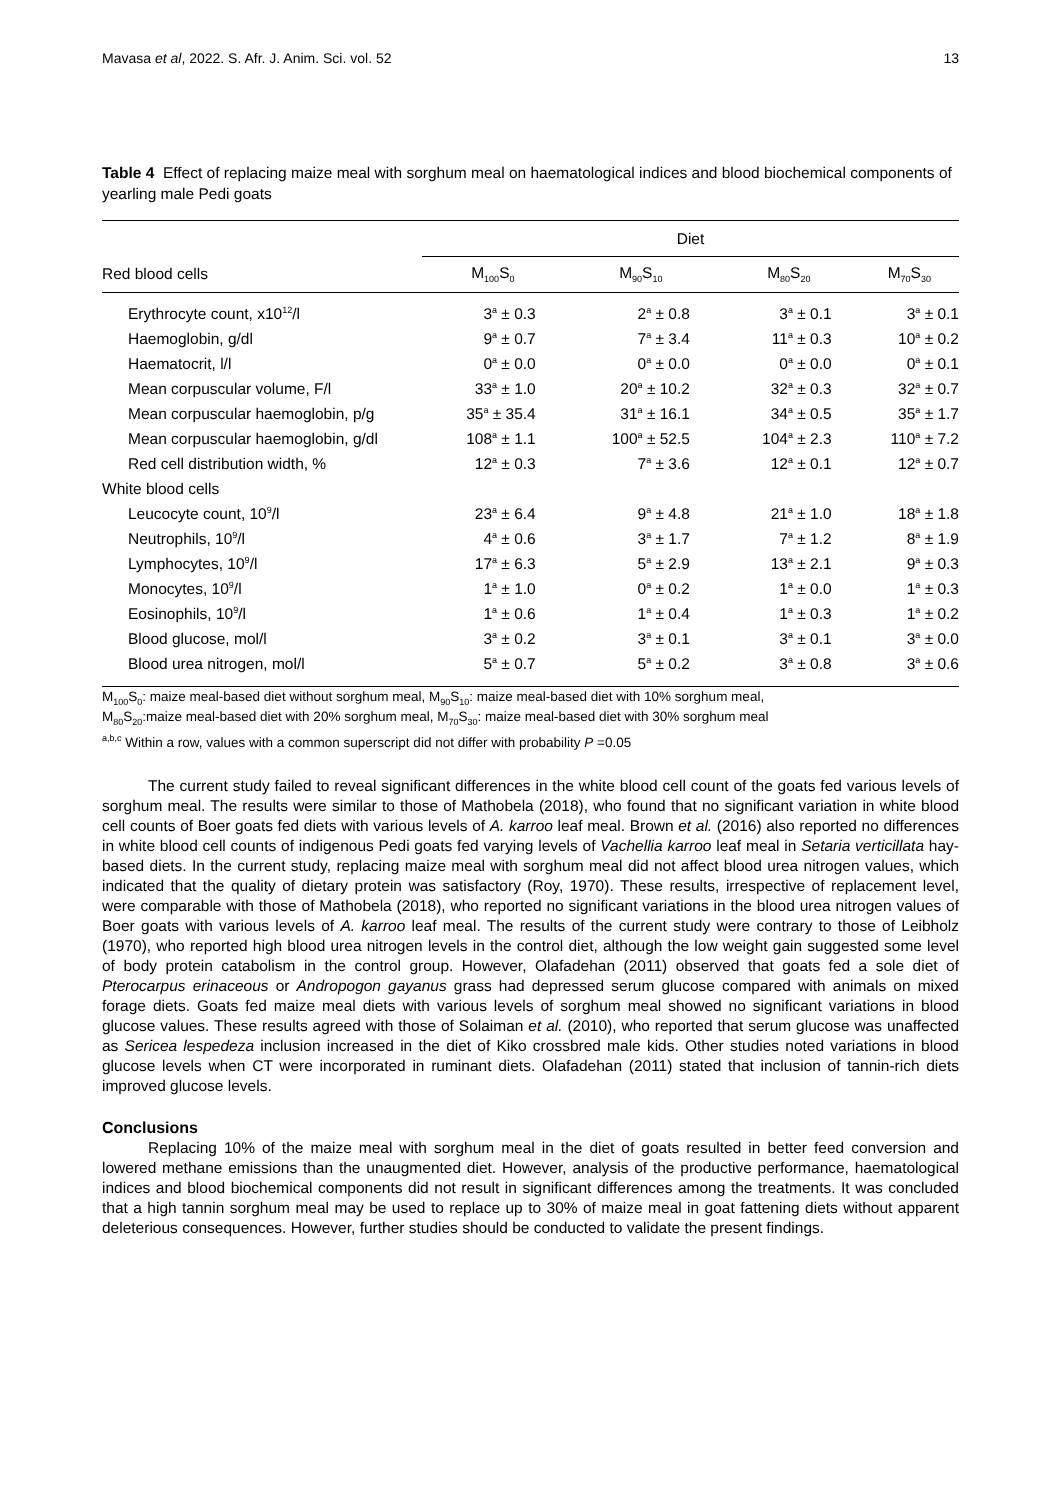Mavasa et al, 2022. S. Afr. J. Anim. Sci. vol. 52 13
Table 4 Effect of replacing maize meal with sorghum meal on haematological indices and blood biochemical components of yearling male Pedi goats
| | Diet | | | |
| --- | --- | --- | --- | --- |
| Red blood cells | M<sub>100</sub>S<sub>0</sub> | M<sub>90</sub>S<sub>10</sub> | M<sub>80</sub>S<sub>20</sub> | M<sub>70</sub>S<sub>30</sub> |
| Erythrocyte count, x10<sup>12</sup>/l | 3<sup>a</sup> ± 0.3 | 2<sup>a</sup> ± 0.8 | 3<sup>a</sup> ± 0.1 | 3<sup>a</sup> ± 0.1 |
| Haemoglobin, g/dl | 9<sup>a</sup> ± 0.7 | 7<sup>a</sup> ± 3.4 | 11<sup>a</sup> ± 0.3 | 10<sup>a</sup> ± 0.2 |
| Haematocrit, l/l | 0<sup>a</sup> ± 0.0 | 0<sup>a</sup> ± 0.0 | 0<sup>a</sup> ± 0.0 | 0<sup>a</sup> ± 0.1 |
| Mean corpuscular volume, F/l | 33<sup>a</sup> ± 1.0 | 20<sup>a</sup> ± 10.2 | 32<sup>a</sup> ± 0.3 | 32<sup>a</sup> ± 0.7 |
| Mean corpuscular haemoglobin, p/g | 35<sup>a</sup> ± 35.4 | 31<sup>a</sup> ± 16.1 | 34<sup>a</sup> ± 0.5 | 35<sup>a</sup> ± 1.7 |
| Mean corpuscular haemoglobin, g/dl | 108<sup>a</sup> ± 1.1 | 100<sup>a</sup> ± 52.5 | 104<sup>a</sup> ± 2.3 | 110<sup>a</sup> ± 7.2 |
| Red cell distribution width, % | 12<sup>a</sup> ± 0.3 | 7<sup>a</sup> ± 3.6 | 12<sup>a</sup> ± 0.1 | 12<sup>a</sup> ± 0.7 |
| White blood cells | | | | |
| Leucocyte count, 10<sup>9</sup>/l | 23<sup>a</sup> ± 6.4 | 9<sup>a</sup> ± 4.8 | 21<sup>a</sup> ± 1.0 | 18<sup>a</sup> ± 1.8 |
| Neutrophils, 10<sup>9</sup>/l | 4<sup>a</sup> ± 0.6 | 3<sup>a</sup> ± 1.7 | 7<sup>a</sup> ± 1.2 | 8<sup>a</sup> ± 1.9 |
| Lymphocytes, 10<sup>9</sup>/l | 17<sup>a</sup> ± 6.3 | 5<sup>a</sup> ± 2.9 | 13<sup>a</sup> ± 2.1 | 9<sup>a</sup> ± 0.3 |
| Monocytes, 10<sup>9</sup>/l | 1<sup>a</sup> ± 1.0 | 0<sup>a</sup> ± 0.2 | 1<sup>a</sup> ± 0.0 | 1<sup>a</sup> ± 0.3 |
| Eosinophils, 10<sup>9</sup>/l | 1<sup>a</sup> ± 0.6 | 1<sup>a</sup> ± 0.4 | 1<sup>a</sup> ± 0.3 | 1<sup>a</sup> ± 0.2 |
| Blood glucose, mol/l | 3<sup>a</sup> ± 0.2 | 3<sup>a</sup> ± 0.1 | 3<sup>a</sup> ± 0.1 | 3<sup>a</sup> ± 0.0 |
| Blood urea nitrogen, mol/l | 5<sup>a</sup> ± 0.7 | 5<sup>a</sup> ± 0.2 | 3<sup>a</sup> ± 0.8 | 3<sup>a</sup> ± 0.6 |
M<sub>100</sub>S<sub>0</sub>: maize meal-based diet without sorghum meal, M<sub>90</sub>S<sub>10</sub>: maize meal-based diet with 10% sorghum meal,
M<sub>80</sub>S<sub>20</sub>:maize meal-based diet with 20% sorghum meal, M<sub>70</sub>S<sub>30</sub>: maize meal-based diet with 30% sorghum meal
<sup>a,b,c</sup> Within a row, values with a common superscript did not differ with probability P =0.05
The current study failed to reveal significant differences in the white blood cell count of the goats fed various levels of sorghum meal. The results were similar to those of Mathobela (2018), who found that no significant variation in white blood cell counts of Boer goats fed diets with various levels of A. karroo leaf meal. Brown et al. (2016) also reported no differences in white blood cell counts of indigenous Pedi goats fed varying levels of Vachellia karroo leaf meal in Setaria verticillata hay-based diets. In the current study, replacing maize meal with sorghum meal did not affect blood urea nitrogen values, which indicated that the quality of dietary protein was satisfactory (Roy, 1970). These results, irrespective of replacement level, were comparable with those of Mathobela (2018), who reported no significant variations in the blood urea nitrogen values of Boer goats with various levels of A. karroo leaf meal. The results of the current study were contrary to those of Leibholz (1970), who reported high blood urea nitrogen levels in the control diet, although the low weight gain suggested some level of body protein catabolism in the control group. However, Olafadehan (2011) observed that goats fed a sole diet of Pterocarpus erinaceous or Andropogon gayanus grass had depressed serum glucose compared with animals on mixed forage diets. Goats fed maize meal diets with various levels of sorghum meal showed no significant variations in blood glucose values. These results agreed with those of Solaiman et al. (2010), who reported that serum glucose was unaffected as Sericea lespedeza inclusion increased in the diet of Kiko crossbred male kids. Other studies noted variations in blood glucose levels when CT were incorporated in ruminant diets. Olafadehan (2011) stated that inclusion of tannin-rich diets improved glucose levels.
Conclusions
Replacing 10% of the maize meal with sorghum meal in the diet of goats resulted in better feed conversion and lowered methane emissions than the unaugmented diet. However, analysis of the productive performance, haematological indices and blood biochemical components did not result in significant differences among the treatments. It was concluded that a high tannin sorghum meal may be used to replace up to 30% of maize meal in goat fattening diets without apparent deleterious consequences. However, further studies should be conducted to validate the present findings.